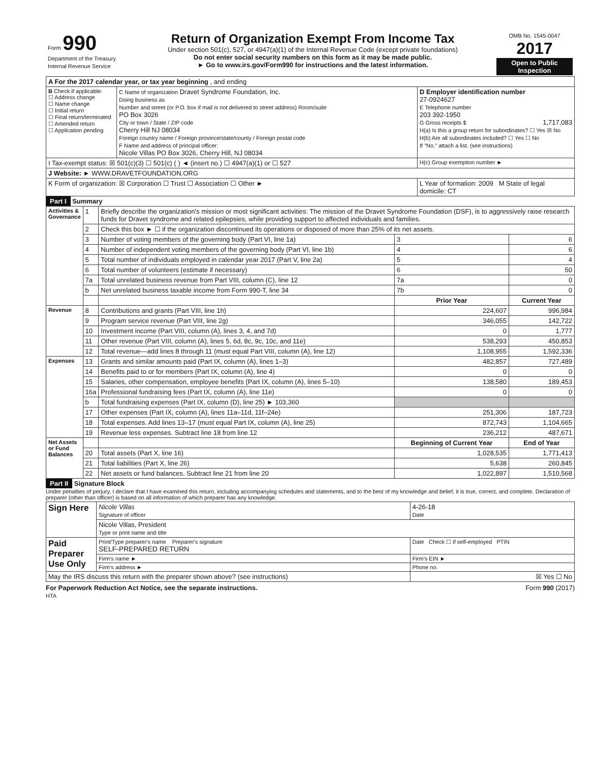| Form 990 Department of the Treasury Internal Revenue Service | Return of Organization Exempt From Income Tax Under section 501(c), 527, or 4947(a)(1) of the Internal Revenue Code (except private foundations) Do not enter social security numbers on this form as it may be made public. ► Go to www.irs.gov/Form990 for instructions and the latest information. | OMB No. 1545-0047 2017 Open to Public Inspection |
| A For the 2017 calendar year, or tax year beginning , and ending | | |
| B Check if applicable: ☐ Address change ☐ Name change ☐ Initial return ☐ Final return/terminated ☐ Amended return ☐ Application pending | C Name of organization Dravet Syndrome Foundation, Inc. Doing business as Number and street (or P.O. box if mail is not delivered to street address) Room/suite PO Box 3026 City or town / State / ZIP code Cherry Hill NJ 08034 Foreign country name / Foreign province/state/county / Foreign postal code F Name and address of principal officer: Nicole Villas PO Box 3026, Cherry Hill, NJ 08034 | D Employer identification number 27-0924627 E Telephone number 203 392-1950 G Gross receipts $ 1,717,083 H(a) Is this a group return for subordinates? ☐ Yes ☒ No H(b) Are all subordinates included? ☐ Yes ☐ No If "No," attach a list. (see instructions) |
| I Tax-exempt status: ☒ 501(c)(3) ☐ 501(c) ( ) ◄ (insert no.) ☐ 4947(a)(1) or ☐ 527 | | H(c) Group exemption number ► |
| J Website: ► WWW.DRAVETFOUNDATION.ORG | | |
| K Form of organization: ☒ Corporation ☐ Trust ☐ Association ☐ Other ► | | L Year of formation: 2009 M State of legal domicile: CT |
Part I Summary
| Activities & Governance | 1 | Briefly describe the organization's mission or most significant activities: The mission of the Dravet Syndrome Foundation (DSF), is to aggressively raise research funds for Dravet syndrome and related epilepsies, while providing support to affected individuals and families. | | | |
| | 2 | Check this box ► ☐ if the organization discontinued its operations or disposed of more than 25% of its net assets. | | | |
| | 3 | Number of voting members of the governing body (Part VI, line 1a) | | 3 | 6 |
| | 4 | Number of independent voting members of the governing body (Part VI, line 1b) | | 4 | 6 |
| | 5 | Total number of individuals employed in calendar year 2017 (Part V, line 2a) | | 5 | 4 |
| | 6 | Total number of volunteers (estimate if necessary) | | 6 | 50 |
| | 7a | Total unrelated business revenue from Part VIII, column (C), line 12 | | 7a | 0 |
| | b | Net unrelated business taxable income from Form 990-T, line 34 | | 7b | 0 |
| | | | Prior Year | | Current Year |
| Revenue | 8 | Contributions and grants (Part VIII, line 1h) | | 224,607 | 996,984 |
| | 9 | Program service revenue (Part VIII, line 2g) | | 346,055 | 142,722 |
| | 10 | Investment income (Part VIII, column (A), lines 3, 4, and 7d) | | 0 | 1,777 |
| | 11 | Other revenue (Part VIII, column (A), lines 5, 6d, 8c, 9c, 10c, and 11e) | | 538,293 | 450,853 |
| | 12 | Total revenue—add lines 8 through 11 (must equal Part VIII, column (A), line 12) | | 1,108,955 | 1,592,336 |
| Expenses | 13 | Grants and similar amounts paid (Part IX, column (A), lines 1–3) | | 482,857 | 727,489 |
| | 14 | Benefits paid to or for members (Part IX, column (A), line 4) | | 0 | 0 |
| | 15 | Salaries, other compensation, employee benefits (Part IX, column (A), lines 5–10) | | 138,580 | 189,453 |
| | 16a | Professional fundraising fees (Part IX, column (A), line 11e) | | 0 | 0 |
| | b | Total fundraising expenses (Part IX, column (D), line 25) ► 103,360 | | | |
| | 17 | Other expenses (Part IX, column (A), lines 11a–11d, 11f–24e) | | 251,306 | 187,723 |
| | 18 | Total expenses. Add lines 13–17 (must equal Part IX, column (A), line 25) | | 872,743 | 1,104,665 |
| | 19 | Revenue less expenses. Subtract line 18 from line 12 | | 236,212 | 487,671 |
| Net Assets or Fund Balances | | | | Beginning of Current Year | End of Year |
| | 20 | Total assets (Part X, line 16) | | 1,028,535 | 1,771,413 |
| | 21 | Total liabilities (Part X, line 26) | | 5,638 | 260,845 |
| | 22 | Net assets or fund balances. Subtract line 21 from line 20 | | 1,022,897 | 1,510,568 |
Part II Signature Block
Under penalties of perjury, I declare that I have examined this return, including accompanying schedules and statements, and to the best of my knowledge and belief, it is true, correct, and complete. Declaration of preparer (other than officer) is based on all information of which preparer has any knowledge.
| Sign Here | Nicole Villas Signature of officer | 4-26-18 Date |
| | Nicole Villas, President Type or print name and title | |
| Paid Preparer Use Only | Print/Type preparer's name Preparer's signature SELF-PREPARED RETURN | Date Check ☐ if self-employed PTIN |
| | Firm's name ► | Firm's EIN ► |
| | Firm's address ► | Phone no. |
| May the IRS discuss this return with the preparer shown above? (see instructions) | | ☒ Yes ☐ No |
For Paperwork Reduction Act Notice, see the separate instructions. Form 990 (2017)
HTA